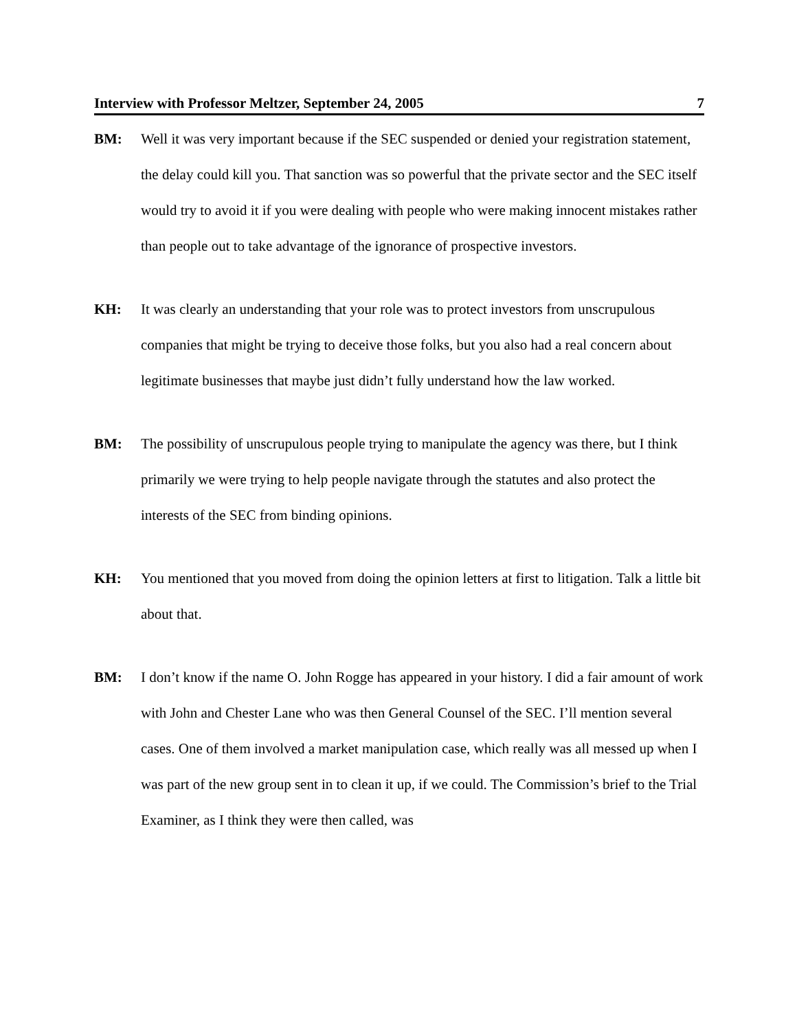Interview with Professor Meltzer, September 24, 2005 7
BM:
Well it was very important because if the SEC suspended or denied your registration statement, the delay could kill you. That sanction was so powerful that the private sector and the SEC itself would try to avoid it if you were dealing with people who were making innocent mistakes rather than people out to take advantage of the ignorance of prospective investors.
KH:
It was clearly an understanding that your role was to protect investors from unscrupulous companies that might be trying to deceive those folks, but you also had a real concern about legitimate businesses that maybe just didn’t fully understand how the law worked.
BM:
The possibility of unscrupulous people trying to manipulate the agency was there, but I think primarily we were trying to help people navigate through the statutes and also protect the interests of the SEC from binding opinions.
KH:
You mentioned that you moved from doing the opinion letters at first to litigation. Talk a little bit about that.
BM:
I don’t know if the name O. John Rogge has appeared in your history. I did a fair amount of work with John and Chester Lane who was then General Counsel of the SEC. I’ll mention several cases. One of them involved a market manipulation case, which really was all messed up when I was part of the new group sent in to clean it up, if we could. The Commission’s brief to the Trial Examiner, as I think they were then called, was